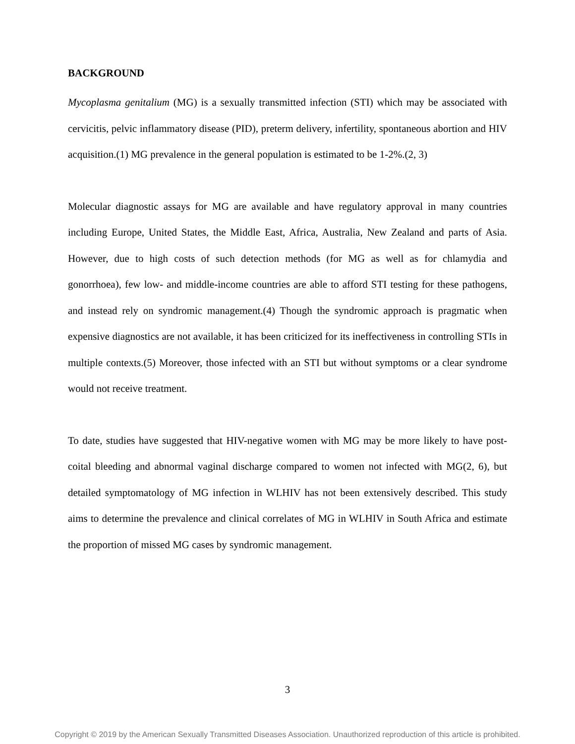BACKGROUND
Mycoplasma genitalium (MG) is a sexually transmitted infection (STI) which may be associated with cervicitis, pelvic inflammatory disease (PID), preterm delivery, infertility, spontaneous abortion and HIV acquisition.(1) MG prevalence in the general population is estimated to be 1-2%.(2, 3)
Molecular diagnostic assays for MG are available and have regulatory approval in many countries including Europe, United States, the Middle East, Africa, Australia, New Zealand and parts of Asia. However, due to high costs of such detection methods (for MG as well as for chlamydia and gonorrhoea), few low- and middle-income countries are able to afford STI testing for these pathogens, and instead rely on syndromic management.(4) Though the syndromic approach is pragmatic when expensive diagnostics are not available, it has been criticized for its ineffectiveness in controlling STIs in multiple contexts.(5) Moreover, those infected with an STI but without symptoms or a clear syndrome would not receive treatment.
To date, studies have suggested that HIV-negative women with MG may be more likely to have post-coital bleeding and abnormal vaginal discharge compared to women not infected with MG(2, 6), but detailed symptomatology of MG infection in WLHIV has not been extensively described. This study aims to determine the prevalence and clinical correlates of MG in WLHIV in South Africa and estimate the proportion of missed MG cases by syndromic management.
3
Copyright © 2019 by the American Sexually Transmitted Diseases Association. Unauthorized reproduction of this article is prohibited.